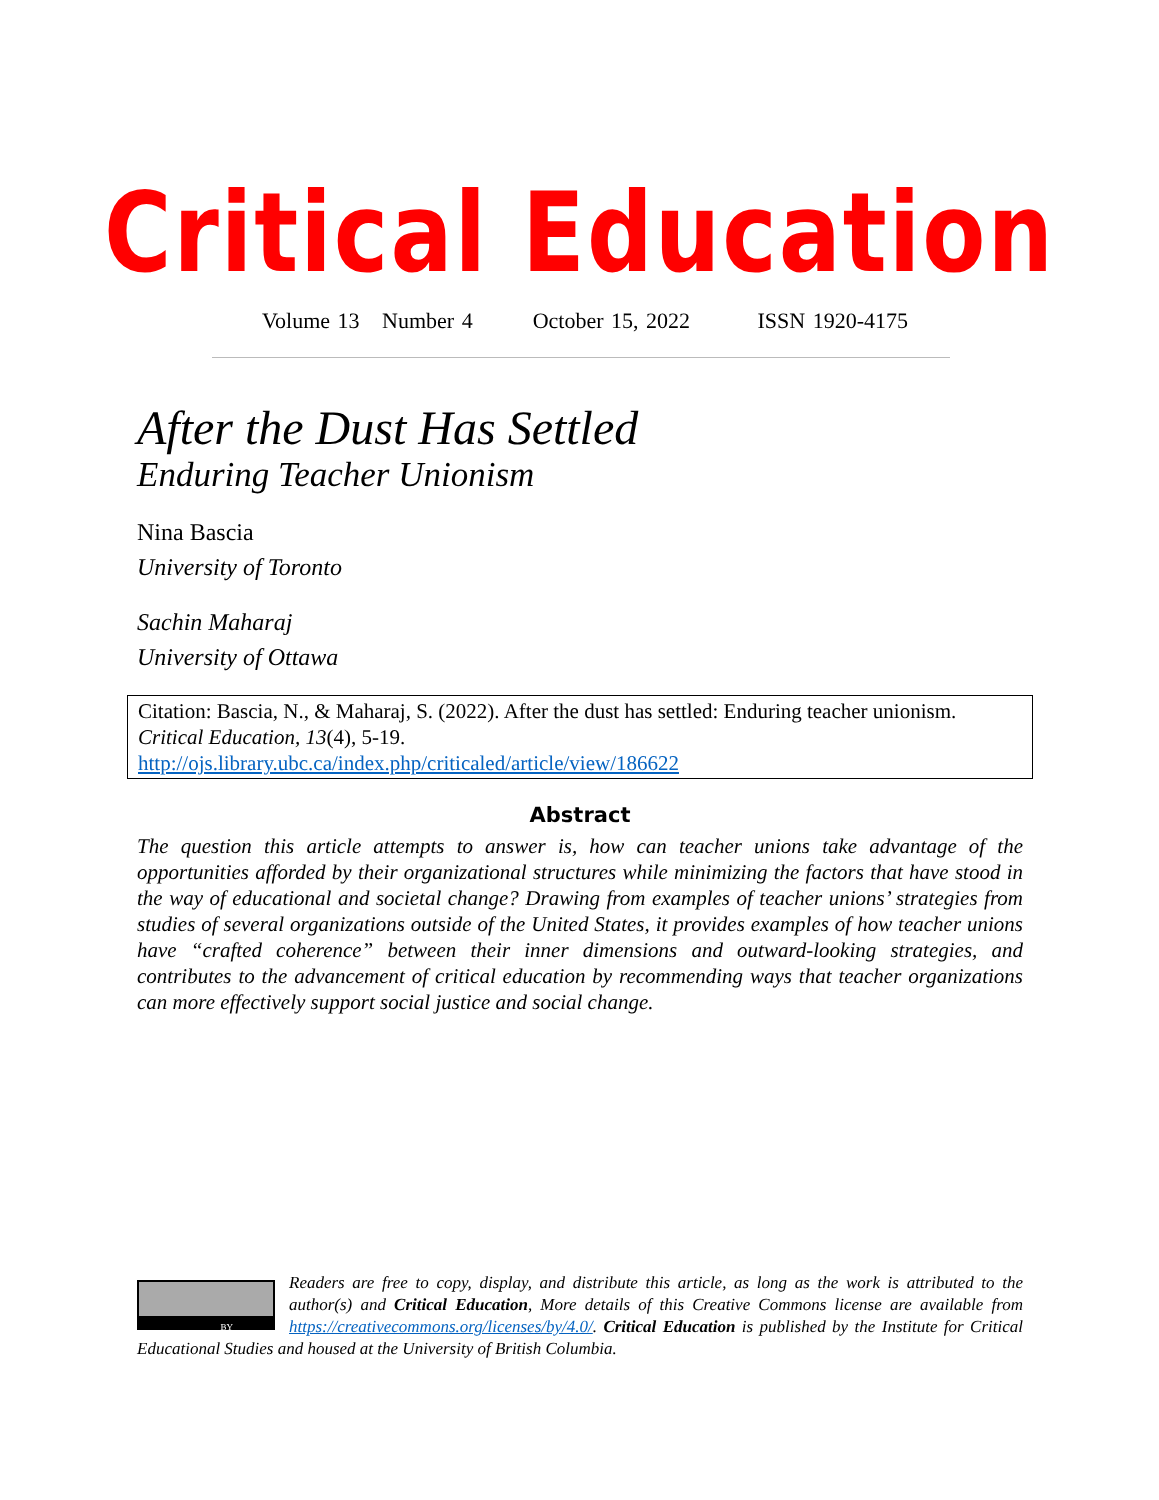Critical Education
Volume 13 Number 4 October 15, 2022 ISSN 1920-4175
After the Dust Has Settled
Enduring Teacher Unionism
Nina Bascia
University of Toronto
Sachin Maharaj
University of Ottawa
Citation: Bascia, N., & Maharaj, S. (2022). After the dust has settled: Enduring teacher unionism. Critical Education, 13(4), 5-19.
http://ojs.library.ubc.ca/index.php/criticaled/article/view/186622
Abstract
The question this article attempts to answer is, how can teacher unions take advantage of the opportunities afforded by their organizational structures while minimizing the factors that have stood in the way of educational and societal change? Drawing from examples of teacher unions’ strategies from studies of several organizations outside of the United States, it provides examples of how teacher unions have “crafted coherence” between their inner dimensions and outward-looking strategies, and contributes to the advancement of critical education by recommending ways that teacher organizations can more effectively support social justice and social change.
BY
Readers are free to copy, display, and distribute this article, as long as the work is attributed to the author(s) and Critical Education, More details of this Creative Commons license are available from https://creativecommons.org/licenses/by/4.0/. Critical Education is published by the Institute for Critical Educational Studies and housed at the University of British Columbia.